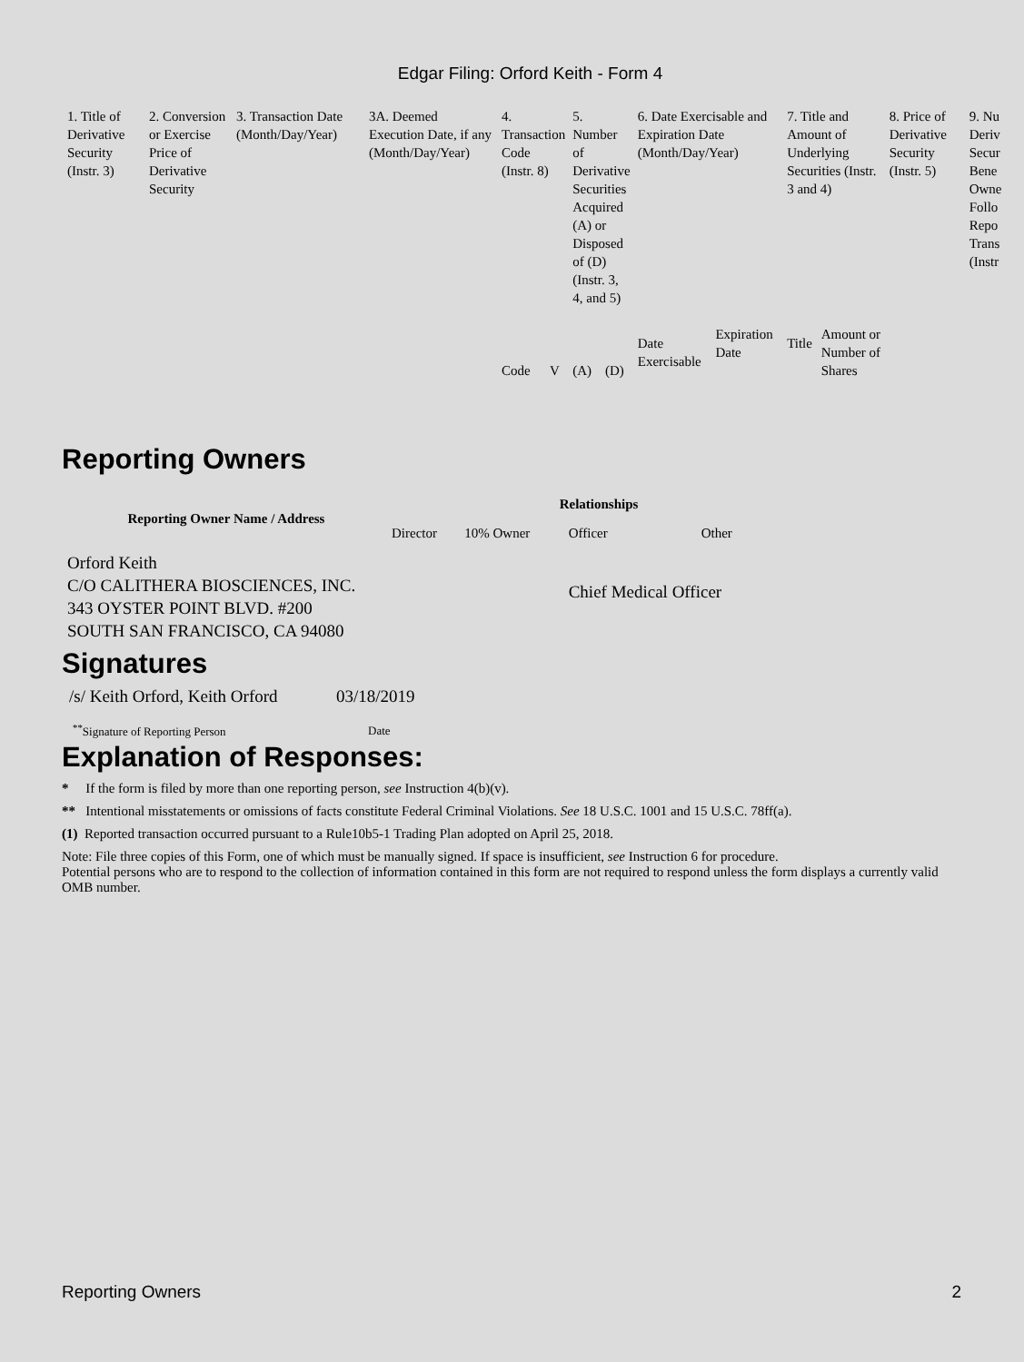Edgar Filing: Orford Keith - Form 4
| 1. Title of Derivative Security (Instr. 3) | 2. Conversion or Exercise Price of Derivative Security | 3. Transaction Date (Month/Day/Year) | 3A. Deemed Execution Date, if any (Month/Day/Year) | 4. Transaction Code (Instr. 8) | | 5. Number of Derivative Securities Acquired (A) or Disposed of (D) (Instr. 3, 4, and 5) | | 6. Date Exercisable and Expiration Date (Month/Day/Year) | | 7. Title and Amount of Underlying Securities (Instr. 3 and 4) | | 8. Price of Derivative Security (Instr. 5) | 9. Nu Deriv Secur Bene Owne Follo Repo Trans (Instr |
| | | | | Code | V | (A) | (D) | Date Exercisable | Expiration Date | Title | Amount or Number of Shares | | |
Reporting Owners
| Reporting Owner Name / Address | Relationships | | | |
| --- | --- | --- | --- | --- |
| | Director | 10% Owner | Officer | Other |
| Orford Keith C/O CALITHERA BIOSCIENCES, INC. 343 OYSTER POINT BLVD. #200 SOUTH SAN FRANCISCO, CA 94080 | | | Chief Medical Officer | |
Signatures
| /s/ Keith Orford, Keith Orford | 03/18/2019 |
| <sup>**</sup> Signature of Reporting Person | Date |
Explanation of Responses:
* If the form is filed by more than one reporting person, see Instruction 4(b)(v).
** Intentional misstatements or omissions of facts constitute Federal Criminal Violations. See 18 U.S.C. 1001 and 15 U.S.C. 78ff(a).
(1) Reported transaction occurred pursuant to a Rule10b5-1 Trading Plan adopted on April 25, 2018.
Note: File three copies of this Form, one of which must be manually signed. If space is insufficient, see Instruction 6 for procedure.
Potential persons who are to respond to the collection of information contained in this form are not required to respond unless the form displays a currently valid OMB number.
Reporting Owners 2